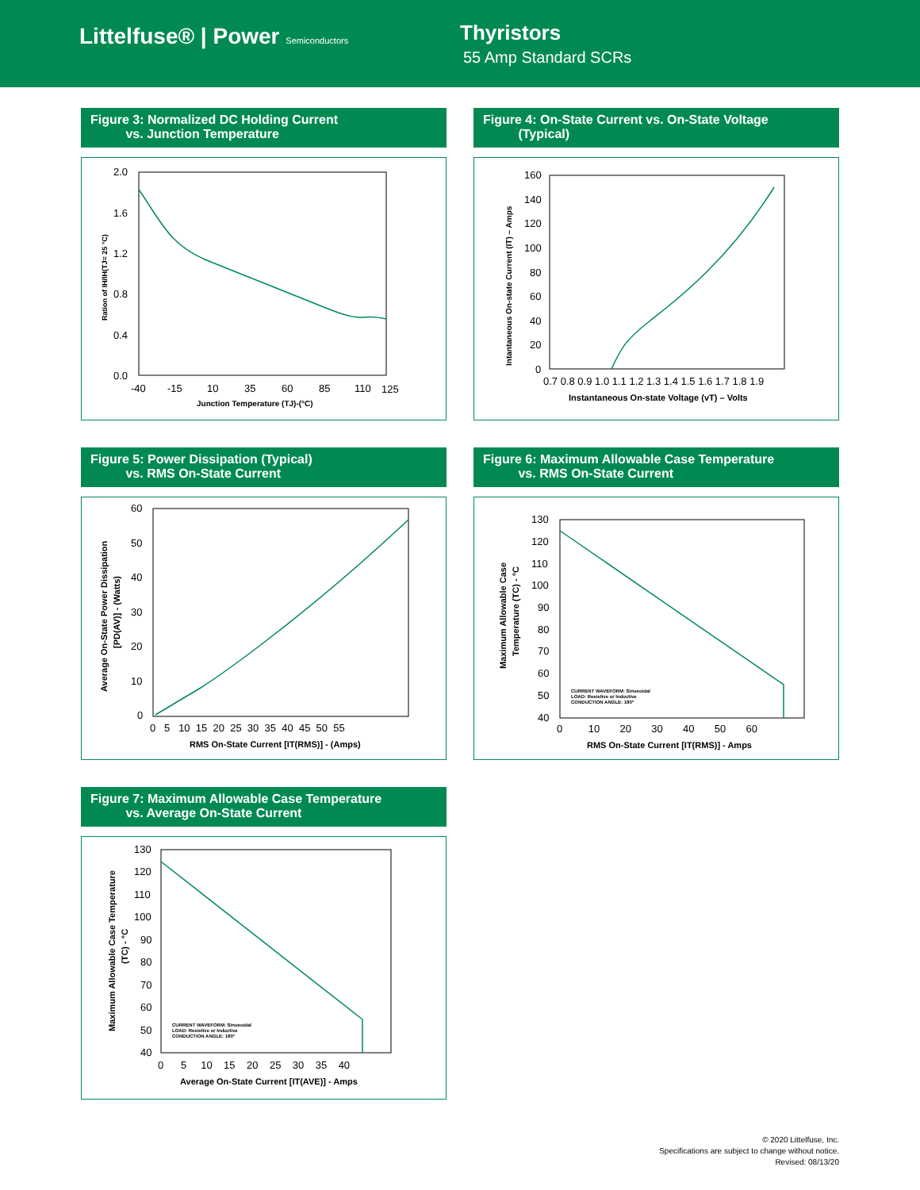Littelfuse® | Power Semiconductors
Thyristors
55 Amp Standard SCRs
Figure 3: Normalized DC Holding Current
vs. Junction Temperature
2.0
1.6
1.2
0.8
0.4
0.0
-40
-15
10
35
60
85
110
125
Junction Temperature (TJ)-(°C)
Ration of IH/IH(TJ= 25 °C)
Figure 4: On-State Current vs. On-State Voltage
(Typical)
160
140
120
100
80
60
40
20
0
0.7 0.8 0.9 1.0 1.1 1.2 1.3 1.4 1.5 1.6 1.7 1.8 1.9
Instantaneous On-state Voltage (vT) – Volts
Intantaneous On-state Current (IT) – Amps
Figure 5: Power Dissipation (Typical)
vs. RMS On-State Current
60
50
40
30
20
10
0
0 5 10 15 20 25 30 35 40 45 50 55
RMS On-State Current [IT(RMS)] - (Amps)
Average On-State Power Dissipation
[PD(AV)] - (Watts)
Figure 6: Maximum Allowable Case Temperature
vs. RMS On-State Current
130
120
110
100
90
80
70
60
50
40
0 10 20 30 40 50 60
RMS On-State Current [IT(RMS)] - Amps
CURRENT WAVEFORM: Sinusoidal
LOAD: Resistive or Inductive
CONDUCTION ANGLE: 180°
Maximum Allowable Case
Temperature (TC) - °C
Figure 7: Maximum Allowable Case Temperature
vs. Average On-State Current
130
120
110
100
90
80
70
60
50
40
0 5 10 15 20 25 30 35 40
Average On-State Current [IT(AVE)] - Amps
CURRENT WAVEFORM: Sinusoidal
LOAD: Resistive or Inductive
CONDUCTION ANGLE: 180°
Maximum Allowable Case Temperature
(TC) - °C
© 2020 Littelfuse, Inc.
Specifications are subject to change without notice.
Revised: 08/13/20